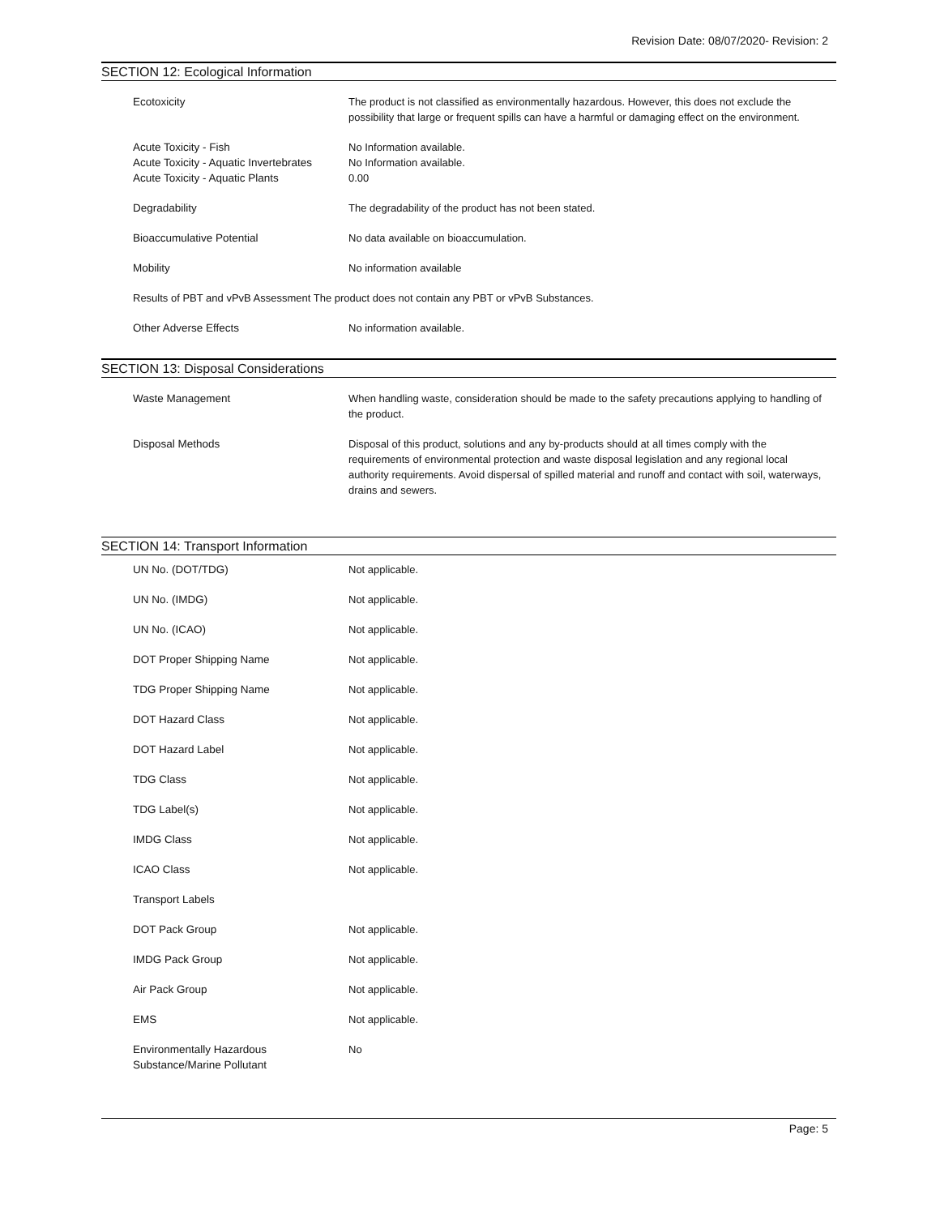Revision Date: 08/07/2020- Revision: 2
SECTION 12: Ecological Information
| Ecotoxicity | The product is not classified as environmentally hazardous. However, this does not exclude the possibility that large or frequent spills can have a harmful or damaging effect on the environment. |
| Acute Toxicity - Fish | No Information available. |
| Acute Toxicity - Aquatic Invertebrates | No Information available. |
| Acute Toxicity - Aquatic Plants | 0.00 |
| Degradability | The degradability of the product has not been stated. |
| Bioaccumulative Potential | No data available on bioaccumulation. |
| Mobility | No information available |
| Results of PBT and vPvB Assessment The product does not contain any PBT or vPvB Substances. | |
| Other Adverse Effects | No information available. |
SECTION 13: Disposal Considerations
| Waste Management | When handling waste, consideration should be made to the safety precautions applying to handling of the product. |
| Disposal Methods | Disposal of this product, solutions and any by-products should at all times comply with the requirements of environmental protection and waste disposal legislation and any regional local authority requirements. Avoid dispersal of spilled material and runoff and contact with soil, waterways, drains and sewers. |
SECTION 14: Transport Information
| UN No. (DOT/TDG) | Not applicable. |
| UN No. (IMDG) | Not applicable. |
| UN No. (ICAO) | Not applicable. |
| DOT Proper Shipping Name | Not applicable. |
| TDG Proper Shipping Name | Not applicable. |
| DOT Hazard Class | Not applicable. |
| DOT Hazard Label | Not applicable. |
| TDG Class | Not applicable. |
| TDG Label(s) | Not applicable. |
| IMDG Class | Not applicable. |
| ICAO Class | Not applicable. |
| Transport Labels | |
| DOT Pack Group | Not applicable. |
| IMDG Pack Group | Not applicable. |
| Air Pack Group | Not applicable. |
| EMS | Not applicable. |
| Environmentally Hazardous Substance/Marine Pollutant | No |
Page: 5